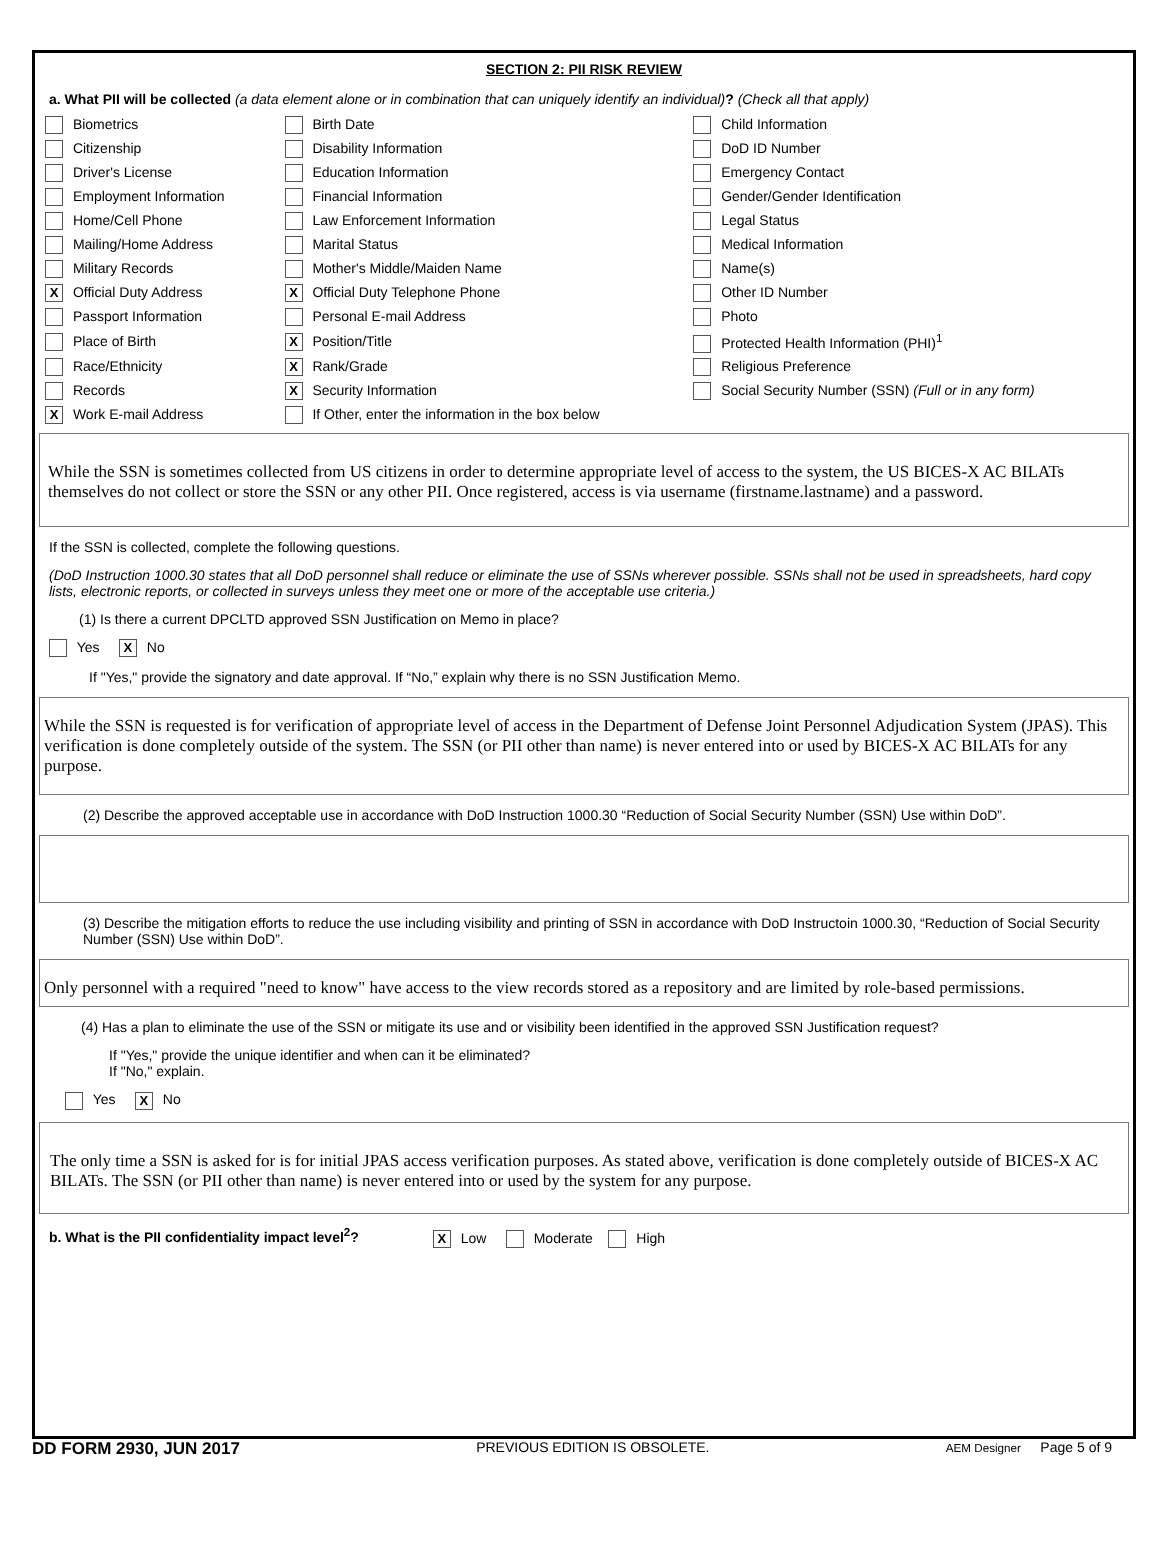SECTION 2: PII RISK REVIEW
a. What PII will be collected (a data element alone or in combination that can uniquely identify an individual)? (Check all that apply)
| Biometrics | Birth Date | Child Information |
| Citizenship | Disability Information | DoD ID Number |
| Driver's License | Education Information | Emergency Contact |
| Employment Information | Financial Information | Gender/Gender Identification |
| Home/Cell Phone | Law Enforcement Information | Legal Status |
| Mailing/Home Address | Marital Status | Medical Information |
| Military Records | Mother's Middle/Maiden Name | Name(s) |
| X Official Duty Address | X Official Duty Telephone Phone | Other ID Number |
| Passport Information | Personal E-mail Address | Photo |
| Place of Birth | X Position/Title | Protected Health Information (PHI)<sup>1</sup> |
| Race/Ethnicity | X Rank/Grade | Religious Preference |
| Records | X Security Information | Social Security Number (SSN) (Full or in any form) |
| X Work E-mail Address | If Other, enter the information in the box below | |
While the SSN is sometimes collected from US citizens in order to determine appropriate level of access to the system, the US BICES-X AC BILATs themselves do not collect or store the SSN or any other PII. Once registered, access is via username (firstname.lastname) and a password.
If the SSN is collected, complete the following questions.
(DoD Instruction 1000.30 states that all DoD personnel shall reduce or eliminate the use of SSNs wherever possible. SSNs shall not be used in spreadsheets, hard copy lists, electronic reports, or collected in surveys unless they meet one or more of the acceptable use criteria.)
(1) Is there a current DPCLTD approved SSN Justification on Memo in place?
Yes X No
If "Yes," provide the signatory and date approval. If “No,” explain why there is no SSN Justification Memo.
While the SSN is requested is for verification of appropriate level of access in the Department of Defense Joint Personnel Adjudication System (JPAS). This verification is done completely outside of the system. The SSN (or PII other than name) is never entered into or used by BICES-X AC BILATs for any purpose.
(2) Describe the approved acceptable use in accordance with DoD Instruction 1000.30 “Reduction of Social Security Number (SSN) Use within DoD”.
(3) Describe the mitigation efforts to reduce the use including visibility and printing of SSN in accordance with DoD Instructoin 1000.30, “Reduction of Social Security Number (SSN) Use within DoD”.
Only personnel with a required "need to know" have access to the view records stored as a repository and are limited by role-based permissions.
(4) Has a plan to eliminate the use of the SSN or mitigate its use and or visibility been identified in the approved SSN Justification request?
If "Yes," provide the unique identifier and when can it be eliminated?
If "No," explain.
Yes X No
The only time a SSN is asked for is for initial JPAS access verification purposes. As stated above, verification is done completely outside of BICES-X AC BILATs. The SSN (or PII other than name) is never entered into or used by the system for any purpose.
b. What is the PII confidentiality impact level<sup>2</sup>? X Low Moderate High
DD FORM 2930, JUN 2017 PREVIOUS EDITION IS OBSOLETE. AEM Designer Page 5 of 9